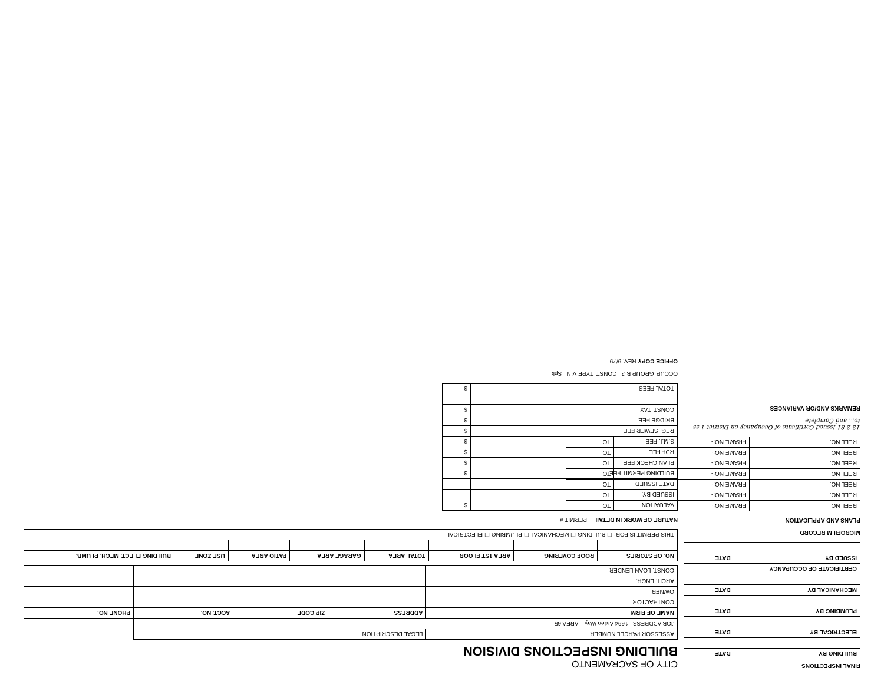FINAL INSPECTIONS
| BUILDING BY | DATE |
| --- | --- |
| ELECTRICAL BY | DATE |
| PLUMBING BY | DATE |
| MECHANICAL BY | DATE |
| CERTIFICATE OF OCCUPANCY | |
| ISSUED BY | DATE |
MICROFILM RECORD
PLANS AND APPLICATION
| REEL NO. | FRAME NO:- | TO |
| REEL NO. | FRAME NO:- | TO |
| REEL NO. | FRAME NO:- | TO |
| REEL NO. | FRAME NO:- | TO |
| REEL NO. | FRAME NO:- | TO |
| REEL NO. | FRAME NO:- | TO |
| REEL NO. | FRAME NO:- | TO |
12-2-81 Issued Certificate of Occupancy on District 1 ss to... and Complete
REMARKS AND/OR VARIANCES
CITY OF SACRAMENTO
BUILDING INSPECTIONS DIVISION
| ASSESSOR PARCEL NUMBER | LEGAL DESCRIPTION | | | |
| JOB ADDRESS 1694 Arden Way AREA 65 | | | | |
| NAME OF FIRM | ADDRESS | ZIP CODE | ACCT. NO. | PHONE NO. |
| CONTRACTOR | | | | |
| OWNER | | | | |
| ARCH. ENGR. | | | | |
| CONST. LOAN LENDER | | | | |
| NO. OF STORIES | ROOF COVERING | AREA 1ST FLOOR | TOTAL AREA | GARAGE AREA | PATIO AREA | USE ZONE | BUILDING ELECT. MECH. PLUMB. |
| --- | --- | --- | --- | --- | --- | --- | --- |
| THIS PERMIT IS FOR: ☐ BUILDING ☐ MECHANICAL ☐ PLUMBING ☐ ELECTRICAL | | | | | | | |
NATURE OF WORK IN DETAIL PERMIT #
| VALUATION | $ |
| ISSUED BY: | |
| DATE ISSUED | |
| BUILDING PERMIT FEE | $ |
| PLAN CHECK FEE | $ |
| RDF FEE | $ |
| S.M.I. FEE | $ |
| REG. SEWER FEE | $ |
| BRIDGE FEE | $ |
| CONST. TAX | $ |
| TOTAL FEES | $ |
OCCUP. GROUP B-2 CONST. TYPE V-N Spk.
OFFICE COPY REV. 9/79